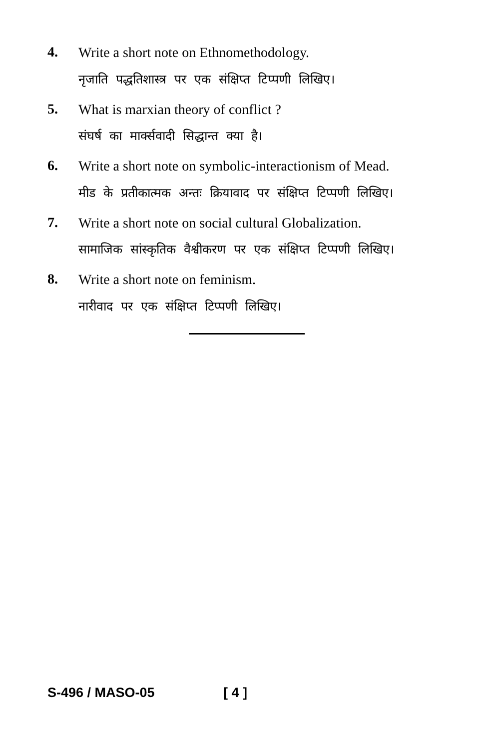4.
Write a short note on Ethnomethodology.
नृजाति पद्धतिशास्त्र पर एक संक्षिप्त टिप्पणी लिखिए।
5.
What is marxian theory of conflict ?
संघर्ष का मार्क्सवादी सिद्धान्त क्या है।
6.
Write a short note on symbolic-interactionism of Mead.
मीड के प्रतीकात्मक अन्तः क्रियावाद पर संक्षिप्त टिप्पणी लिखिए।
7.
Write a short note on social cultural Globalization.
सामाजिक सांस्कृतिक वैश्वीकरण पर एक संक्षिप्त टिप्पणी लिखिए।
8.
Write a short note on feminism.
नारीवाद पर एक संक्षिप्त टिप्पणी लिखिए।
S-496 / MASO-05 [ 4 ]